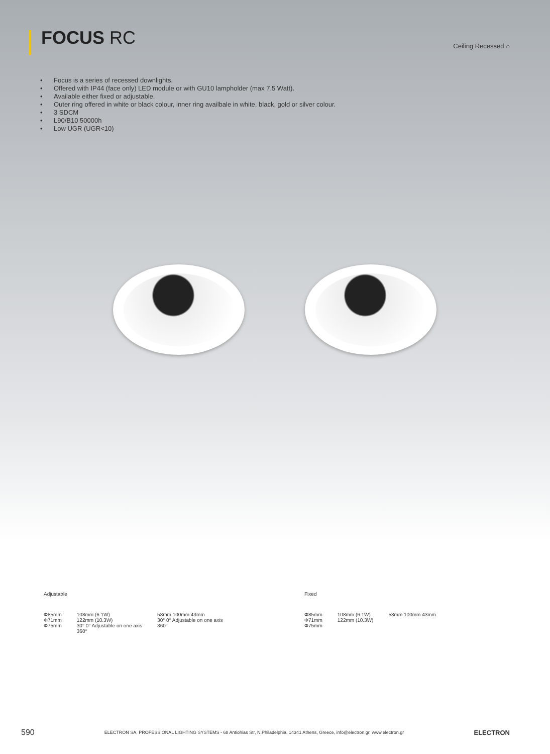FOCUS RC
Ceiling Recessed ⌂
Focus is a series of recessed downlights.
Offered with IP44 (face only) LED module or with GU10 lampholder (max 7.5 Watt).
Available either fixed or adjustable.
Outer ring offered in white or black colour, inner ring availbale in white, black, gold or silver colour.
3 SDCM
L90/B10 50000h
Low UGR (UGR<10)
Adjustable
Φ85mm
Φ71mm
Φ75mm
108mm (6.1W)
122mm (10.3W)
30° 0° Adjustable on one axis
360°
58mm 100mm 43mm
30° 0° Adjustable on one axis
360°
Fixed
Φ85mm
Φ71mm
Φ75mm
108mm (6.1W)
122mm (10.3W)
58mm 100mm 43mm
590 ELECTRON SA, PROFESSIONAL LIGHTING SYSTEMS - 68 Antiohias Str, N.Philadelphia, 14341 Athens, Greece, info@electron.gr, www.electron.gr ELECTRON